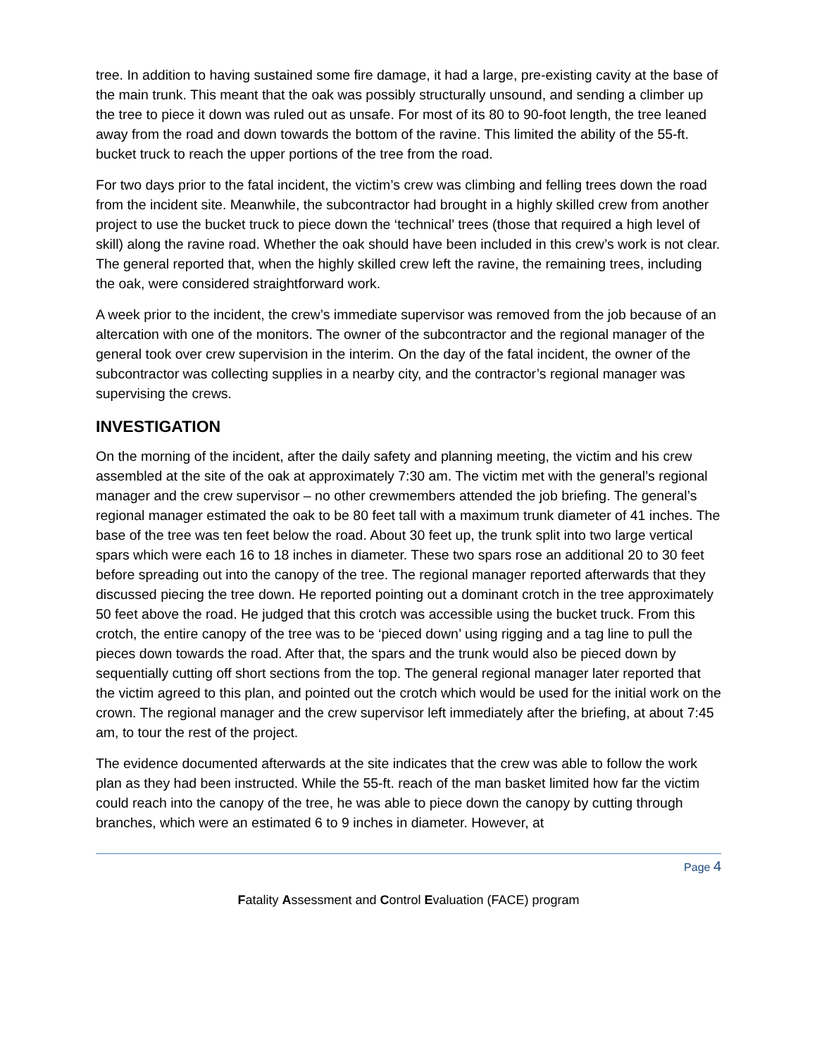tree. In addition to having sustained some fire damage, it had a large, pre-existing cavity at the base of the main trunk. This meant that the oak was possibly structurally unsound, and sending a climber up the tree to piece it down was ruled out as unsafe. For most of its 80 to 90-foot length, the tree leaned away from the road and down towards the bottom of the ravine. This limited the ability of the 55-ft. bucket truck to reach the upper portions of the tree from the road.
For two days prior to the fatal incident, the victim’s crew was climbing and felling trees down the road from the incident site. Meanwhile, the subcontractor had brought in a highly skilled crew from another project to use the bucket truck to piece down the ‘technical’ trees (those that required a high level of skill) along the ravine road. Whether the oak should have been included in this crew’s work is not clear. The general reported that, when the highly skilled crew left the ravine, the remaining trees, including the oak, were considered straightforward work.
A week prior to the incident, the crew’s immediate supervisor was removed from the job because of an altercation with one of the monitors. The owner of the subcontractor and the regional manager of the general took over crew supervision in the interim. On the day of the fatal incident, the owner of the subcontractor was collecting supplies in a nearby city, and the contractor’s regional manager was supervising the crews.
INVESTIGATION
On the morning of the incident, after the daily safety and planning meeting, the victim and his crew assembled at the site of the oak at approximately 7:30 am. The victim met with the general’s regional manager and the crew supervisor – no other crewmembers attended the job briefing. The general’s regional manager estimated the oak to be 80 feet tall with a maximum trunk diameter of 41 inches. The base of the tree was ten feet below the road. About 30 feet up, the trunk split into two large vertical spars which were each 16 to 18 inches in diameter. These two spars rose an additional 20 to 30 feet before spreading out into the canopy of the tree. The regional manager reported afterwards that they discussed piecing the tree down. He reported pointing out a dominant crotch in the tree approximately 50 feet above the road. He judged that this crotch was accessible using the bucket truck. From this crotch, the entire canopy of the tree was to be ‘pieced down’ using rigging and a tag line to pull the pieces down towards the road. After that, the spars and the trunk would also be pieced down by sequentially cutting off short sections from the top. The general regional manager later reported that the victim agreed to this plan, and pointed out the crotch which would be used for the initial work on the crown. The regional manager and the crew supervisor left immediately after the briefing, at about 7:45 am, to tour the rest of the project.
The evidence documented afterwards at the site indicates that the crew was able to follow the work plan as they had been instructed. While the 55-ft. reach of the man basket limited how far the victim could reach into the canopy of the tree, he was able to piece down the canopy by cutting through branches, which were an estimated 6 to 9 inches in diameter. However, at
Page 4
Fatality Assessment and Control Evaluation (FACE) program